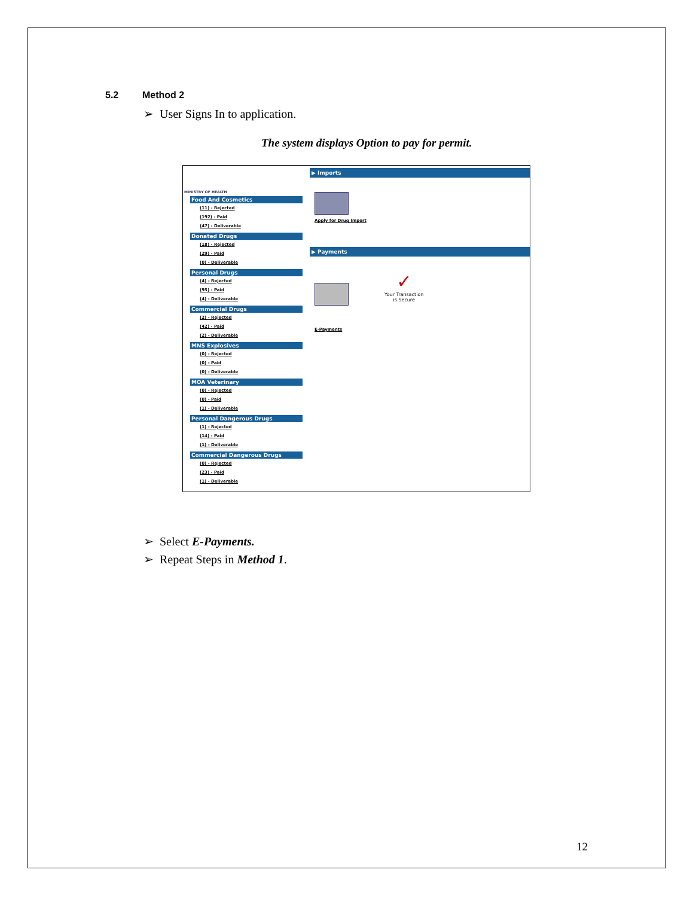5.2 Method 2
➢ User Signs In to application.
The system displays Option to pay for permit.
MINISTRY OF HEALTH
Food And Cosmetics
(11) - Rejected
(192) - Paid
(47) - Deliverable
Donated Drugs
(18) - Rejected
(29) - Paid
(0) - Deliverable
Personal Drugs
(4) - Rejected
(95) - Paid
(4) - Deliverable
Commercial Drugs
(2) - Rejected
(42) - Paid
(2) - Deliverable
MNS Explosives
(0) - Rejected
(0) - Paid
(0) - Deliverable
MOA Veterinary
(0) - Rejected
(0) - Paid
(1) - Deliverable
Personal Dangerous Drugs
(1) - Rejected
(14) - Paid
(1) - Deliverable
Commercial Dangerous Drugs
(0) - Rejected
(23) - Paid
(1) - Deliverable
▶ Imports
Apply for Drug Import
▶ Payments
E-Payments
✓
Your Transaction
is Secure
➢ Select E-Payments.
➢ Repeat Steps in Method 1.
12